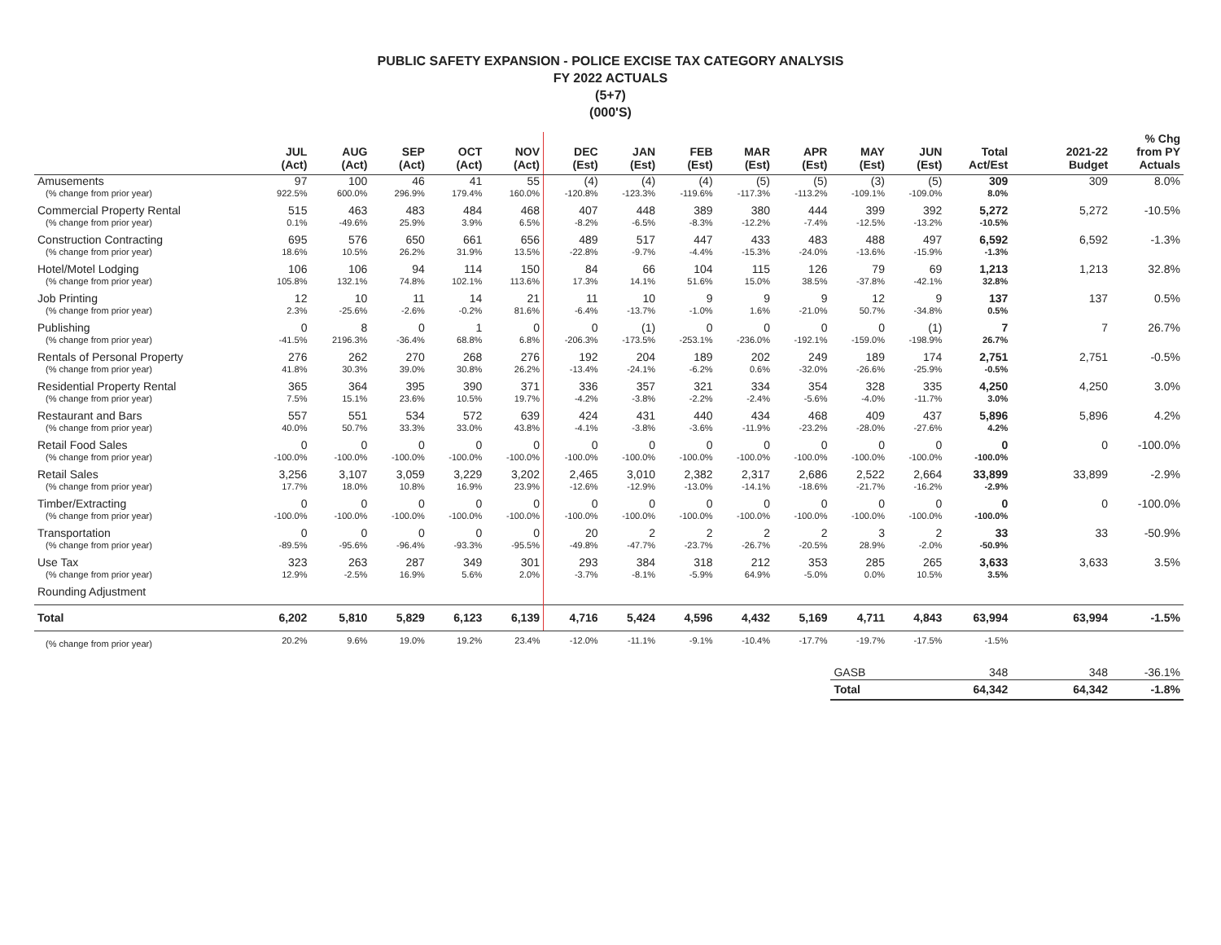PUBLIC SAFETY EXPANSION - POLICE EXCISE TAX CATEGORY ANALYSIS
FY 2022 ACTUALS
(5+7)
(000'S)
| | JUL (Act) | AUG (Act) | SEP (Act) | OCT (Act) | NOV (Act) | DEC (Est) | JAN (Est) | FEB (Est) | MAR (Est) | APR (Est) | MAY (Est) | JUN (Est) | Total Act/Est | 2021-22 Budget | % Chg from PY Actuals |
| --- | --- | --- | --- | --- | --- | --- | --- | --- | --- | --- | --- | --- | --- | --- | --- |
| Amusements | 97 | 100 | 46 | 41 | 55 | (4) | (4) | (4) | (5) | (5) | (3) | (5) | 309 | 309 | 8.0% |
| (% change from prior year) | 922.5% | 600.0% | 296.9% | 179.4% | 160.0% | -120.8% | -123.3% | -119.6% | -117.3% | -113.2% | -109.1% | -109.0% | 8.0% | | |
| Commercial Property Rental | 515 | 463 | 483 | 484 | 468 | 407 | 448 | 389 | 380 | 444 | 399 | 392 | 5,272 | 5,272 | -10.5% |
| (% change from prior year) | 0.1% | -49.6% | 25.9% | 3.9% | 6.5% | -8.2% | -6.5% | -8.3% | -12.2% | -7.4% | -12.5% | -13.2% | -10.5% | | |
| Construction Contracting | 695 | 576 | 650 | 661 | 656 | 489 | 517 | 447 | 433 | 483 | 488 | 497 | 6,592 | 6,592 | -1.3% |
| (% change from prior year) | 18.6% | 10.5% | 26.2% | 31.9% | 13.5% | -22.8% | -9.7% | -4.4% | -15.3% | -24.0% | -13.6% | -15.9% | -1.3% | | |
| Hotel/Motel Lodging | 106 | 106 | 94 | 114 | 150 | 84 | 66 | 104 | 115 | 126 | 79 | 69 | 1,213 | 1,213 | 32.8% |
| (% change from prior year) | 105.8% | 132.1% | 74.8% | 102.1% | 113.6% | 17.3% | 14.1% | 51.6% | 15.0% | 38.5% | -37.8% | -42.1% | 32.8% | | |
| Job Printing | 12 | 10 | 11 | 14 | 21 | 11 | 10 | 9 | 9 | 9 | 12 | 9 | 137 | 137 | 0.5% |
| (% change from prior year) | 2.3% | -25.6% | -2.6% | -0.2% | 81.6% | -6.4% | -13.7% | -1.0% | 1.6% | -21.0% | 50.7% | -34.8% | 0.5% | | |
| Publishing | 0 | 8 | 0 | 1 | 0 | 0 | (1) | 0 | 0 | 0 | 0 | (1) | 7 | 7 | 26.7% |
| (% change from prior year) | -41.5% | 2196.3% | -36.4% | 68.8% | 6.8% | -206.3% | -173.5% | -253.1% | -236.0% | -192.1% | -159.0% | -198.9% | 26.7% | | |
| Rentals of Personal Property | 276 | 262 | 270 | 268 | 276 | 192 | 204 | 189 | 202 | 249 | 189 | 174 | 2,751 | 2,751 | -0.5% |
| (% change from prior year) | 41.8% | 30.3% | 39.0% | 30.8% | 26.2% | -13.4% | -24.1% | -6.2% | 0.6% | -32.0% | -26.6% | -25.9% | -0.5% | | |
| Residential Property Rental | 365 | 364 | 395 | 390 | 371 | 336 | 357 | 321 | 334 | 354 | 328 | 335 | 4,250 | 4,250 | 3.0% |
| (% change from prior year) | 7.5% | 15.1% | 23.6% | 10.5% | 19.7% | -4.2% | -3.8% | -2.2% | -2.4% | -5.6% | -4.0% | -11.7% | 3.0% | | |
| Restaurant and Bars | 557 | 551 | 534 | 572 | 639 | 424 | 431 | 440 | 434 | 468 | 409 | 437 | 5,896 | 5,896 | 4.2% |
| (% change from prior year) | 40.0% | 50.7% | 33.3% | 33.0% | 43.8% | -4.1% | -3.8% | -3.6% | -11.9% | -23.2% | -28.0% | -27.6% | 4.2% | | |
| Retail Food Sales | 0 | 0 | 0 | 0 | 0 | 0 | 0 | 0 | 0 | 0 | 0 | 0 | 0 | 0 | -100.0% |
| (% change from prior year) | -100.0% | -100.0% | -100.0% | -100.0% | -100.0% | -100.0% | -100.0% | -100.0% | -100.0% | -100.0% | -100.0% | -100.0% | -100.0% | | |
| Retail Sales | 3,256 | 3,107 | 3,059 | 3,229 | 3,202 | 2,465 | 3,010 | 2,382 | 2,317 | 2,686 | 2,522 | 2,664 | 33,899 | 33,899 | -2.9% |
| (% change from prior year) | 17.7% | 18.0% | 10.8% | 16.9% | 23.9% | -12.6% | -12.9% | -13.0% | -14.1% | -18.6% | -21.7% | -16.2% | -2.9% | | |
| Timber/Extracting | 0 | 0 | 0 | 0 | 0 | 0 | 0 | 0 | 0 | 0 | 0 | 0 | 0 | 0 | -100.0% |
| (% change from prior year) | -100.0% | -100.0% | -100.0% | -100.0% | -100.0% | -100.0% | -100.0% | -100.0% | -100.0% | -100.0% | -100.0% | -100.0% | -100.0% | | |
| Transportation | 0 | 0 | 0 | 0 | 0 | 20 | 2 | 2 | 2 | 2 | 3 | 2 | 33 | 33 | -50.9% |
| (% change from prior year) | -89.5% | -95.6% | -96.4% | -93.3% | -95.5% | -49.8% | -47.7% | -23.7% | -26.7% | -20.5% | 28.9% | -2.0% | -50.9% | | |
| Use Tax | 323 | 263 | 287 | 349 | 301 | 293 | 384 | 318 | 212 | 353 | 285 | 265 | 3,633 | 3,633 | 3.5% |
| (% change from prior year) | 12.9% | -2.5% | 16.9% | 5.6% | 2.0% | -3.7% | -8.1% | -5.9% | 64.9% | -5.0% | 0.0% | 10.5% | 3.5% | | |
| Rounding Adjustment | | | | | | | | | | | | | | | |
| Total | 6,202 | 5,810 | 5,829 | 6,123 | 6,139 | 4,716 | 5,424 | 4,596 | 4,432 | 5,169 | 4,711 | 4,843 | 63,994 | 63,994 | -1.5% |
| (% change from prior year) | 20.2% | 9.6% | 19.0% | 19.2% | 23.4% | -12.0% | -11.1% | -9.1% | -10.4% | -17.7% | -19.7% | -17.5% | -1.5% | | |
| | | | | | | | | | | | GASB | | 348 | 348 | -36.1% |
| | | | | | | | | | | | Total | | 64,342 | 64,342 | -1.8% |